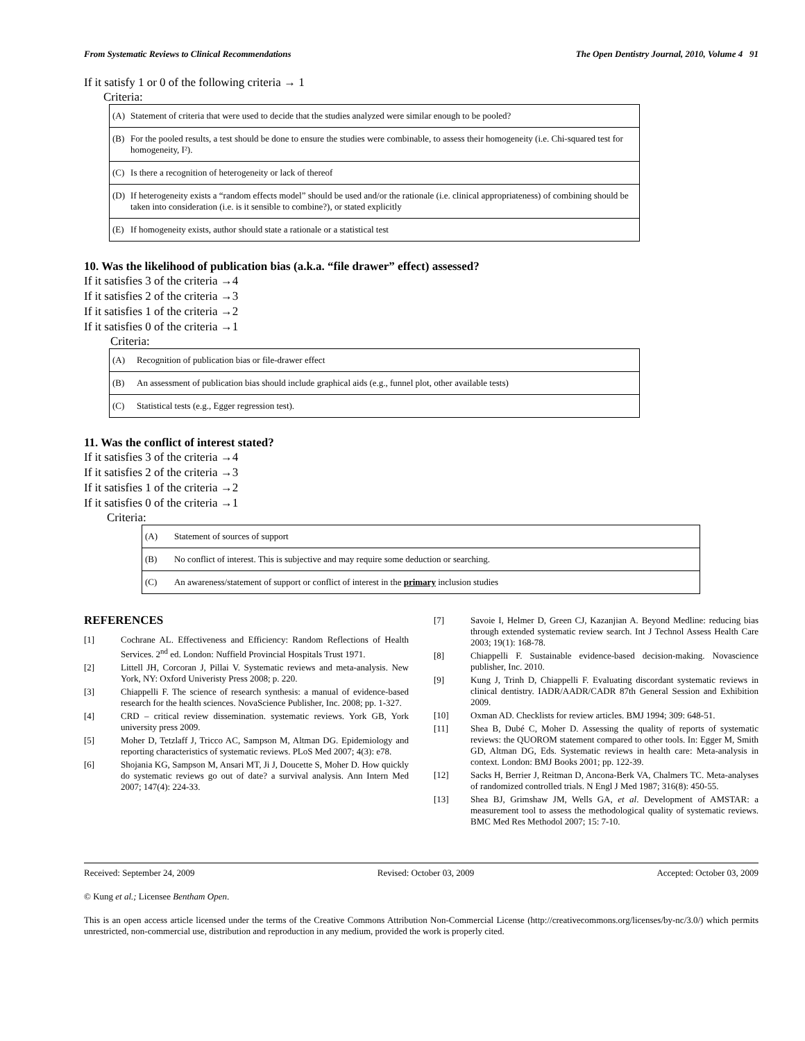From Systematic Reviews to Clinical Recommendations The Open Dentistry Journal, 2010, Volume 4 91
If it satisfy 1 or 0 of the following criteria → 1
Criteria:
| (A) | Statement of criteria that were used to decide that the studies analyzed were similar enough to be pooled? |
| (B) | For the pooled results, a test should be done to ensure the studies were combinable, to assess their homogeneity (i.e. Chi-squared test for homogeneity, I²). |
| (C) | Is there a recognition of heterogeneity or lack of thereof |
| (D) | If heterogeneity exists a “random effects model” should be used and/or the rationale (i.e. clinical appropriateness) of combining should be taken into consideration (i.e. is it sensible to combine?), or stated explicitly |
| (E) | If homogeneity exists, author should state a rationale or a statistical test |
10. Was the likelihood of publication bias (a.k.a. “file drawer” effect) assessed?
If it satisfies 3 of the criteria →4
If it satisfies 2 of the criteria →3
If it satisfies 1 of the criteria →2
If it satisfies 0 of the criteria →1
Criteria:
| (A) | Recognition of publication bias or file-drawer effect |
| (B) | An assessment of publication bias should include graphical aids (e.g., funnel plot, other available tests) |
| (C) | Statistical tests (e.g., Egger regression test). |
11. Was the conflict of interest stated?
If it satisfies 3 of the criteria →4
If it satisfies 2 of the criteria →3
If it satisfies 1 of the criteria →2
If it satisfies 0 of the criteria →1
Criteria:
| (A) | Statement of sources of support |
| (B) | No conflict of interest. This is subjective and may require some deduction or searching. |
| (C) | An awareness/statement of support or conflict of interest in the primary inclusion studies |
REFERENCES
[1] Cochrane AL. Effectiveness and Efficiency: Random Reflections of Health Services. 2<sup>nd</sup> ed. London: Nuffield Provincial Hospitals Trust 1971.
[2] Littell JH, Corcoran J, Pillai V. Systematic reviews and meta-analysis. New York, NY: Oxford Univeristy Press 2008; p. 220.
[3] Chiappelli F. The science of research synthesis: a manual of evidence-based research for the health sciences. NovaScience Publisher, Inc. 2008; pp. 1-327.
[4] CRD – critical review dissemination. systematic reviews. York GB, York university press 2009.
[5] Moher D, Tetzlaff J, Tricco AC, Sampson M, Altman DG. Epidemiology and reporting characteristics of systematic reviews. PLoS Med 2007; 4(3): e78.
[6] Shojania KG, Sampson M, Ansari MT, Ji J, Doucette S, Moher D. How quickly do systematic reviews go out of date? a survival analysis. Ann Intern Med 2007; 147(4): 224-33.
[7] Savoie I, Helmer D, Green CJ, Kazanjian A. Beyond Medline: reducing bias through extended systematic review search. Int J Technol Assess Health Care 2003; 19(1): 168-78.
[8] Chiappelli F. Sustainable evidence-based decision-making. Novascience publisher, Inc. 2010.
[9] Kung J, Trinh D, Chiappelli F. Evaluating discordant systematic reviews in clinical dentistry. IADR/AADR/CADR 87th General Session and Exhibition 2009.
[10] Oxman AD. Checklists for review articles. BMJ 1994; 309: 648-51.
[11] Shea B, Dubé C, Moher D. Assessing the quality of reports of systematic reviews: the QUOROM statement compared to other tools. In: Egger M, Smith GD, Altman DG, Eds. Systematic reviews in health care: Meta-analysis in context. London: BMJ Books 2001; pp. 122-39.
[12] Sacks H, Berrier J, Reitman D, Ancona-Berk VA, Chalmers TC. Meta-analyses of randomized controlled trials. N Engl J Med 1987; 316(8): 450-55.
[13] Shea BJ, Grimshaw JM, Wells GA, et al. Development of AMSTAR: a measurement tool to assess the methodological quality of systematic reviews. BMC Med Res Methodol 2007; 15: 7-10.
Received: September 24, 2009 Revised: October 03, 2009 Accepted: October 03, 2009
© Kung et al.; Licensee Bentham Open.
This is an open access article licensed under the terms of the Creative Commons Attribution Non-Commercial License (http://creativecommons.org/licenses/by-nc/3.0/) which permits unrestricted, non-commercial use, distribution and reproduction in any medium, provided the work is properly cited.